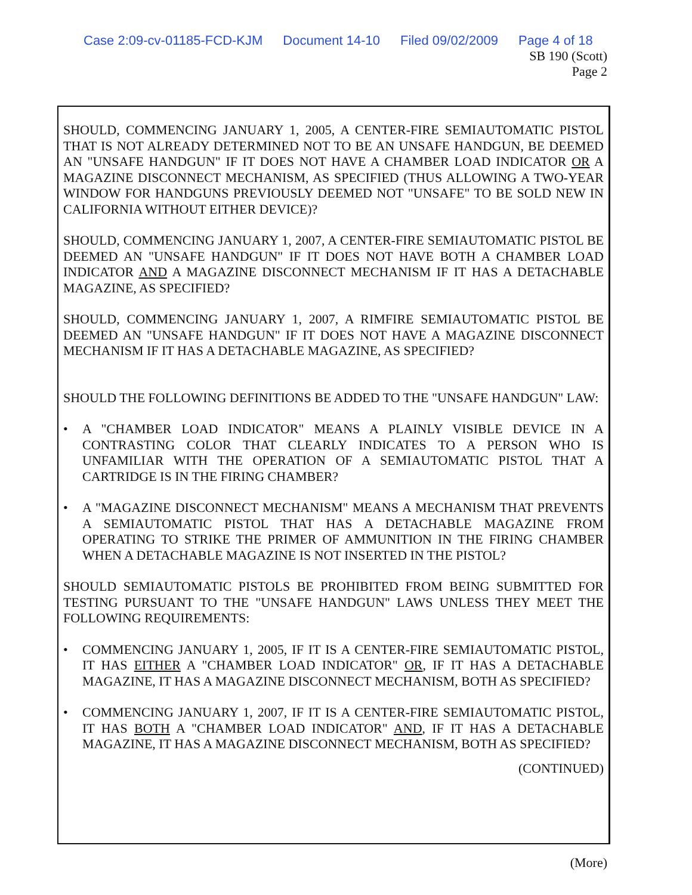Case 2:09-cv-01185-FCD-KJM Document 14-10 Filed 09/02/2009 Page 4 of 18
SB 190 (Scott)
Page 2
SHOULD, COMMENCING JANUARY 1, 2005, A CENTER-FIRE SEMIAUTOMATIC PISTOL THAT IS NOT ALREADY DETERMINED NOT TO BE AN UNSAFE HANDGUN, BE DEEMED AN "UNSAFE HANDGUN" IF IT DOES NOT HAVE A CHAMBER LOAD INDICATOR OR A MAGAZINE DISCONNECT MECHANISM, AS SPECIFIED (THUS ALLOWING A TWO-YEAR WINDOW FOR HANDGUNS PREVIOUSLY DEEMED NOT "UNSAFE" TO BE SOLD NEW IN CALIFORNIA WITHOUT EITHER DEVICE)?
SHOULD, COMMENCING JANUARY 1, 2007, A CENTER-FIRE SEMIAUTOMATIC PISTOL BE DEEMED AN "UNSAFE HANDGUN" IF IT DOES NOT HAVE BOTH A CHAMBER LOAD INDICATOR AND A MAGAZINE DISCONNECT MECHANISM IF IT HAS A DETACHABLE MAGAZINE, AS SPECIFIED?
SHOULD, COMMENCING JANUARY 1, 2007, A RIMFIRE SEMIAUTOMATIC PISTOL BE DEEMED AN "UNSAFE HANDGUN" IF IT DOES NOT HAVE A MAGAZINE DISCONNECT MECHANISM IF IT HAS A DETACHABLE MAGAZINE, AS SPECIFIED?
SHOULD THE FOLLOWING DEFINITIONS BE ADDED TO THE "UNSAFE HANDGUN" LAW:
• A "CHAMBER LOAD INDICATOR" MEANS A PLAINLY VISIBLE DEVICE IN A CONTRASTING COLOR THAT CLEARLY INDICATES TO A PERSON WHO IS UNFAMILIAR WITH THE OPERATION OF A SEMIAUTOMATIC PISTOL THAT A CARTRIDGE IS IN THE FIRING CHAMBER?
• A "MAGAZINE DISCONNECT MECHANISM" MEANS A MECHANISM THAT PREVENTS A SEMIAUTOMATIC PISTOL THAT HAS A DETACHABLE MAGAZINE FROM OPERATING TO STRIKE THE PRIMER OF AMMUNITION IN THE FIRING CHAMBER WHEN A DETACHABLE MAGAZINE IS NOT INSERTED IN THE PISTOL?
SHOULD SEMIAUTOMATIC PISTOLS BE PROHIBITED FROM BEING SUBMITTED FOR TESTING PURSUANT TO THE "UNSAFE HANDGUN" LAWS UNLESS THEY MEET THE FOLLOWING REQUIREMENTS:
• COMMENCING JANUARY 1, 2005, IF IT IS A CENTER-FIRE SEMIAUTOMATIC PISTOL, IT HAS EITHER A "CHAMBER LOAD INDICATOR" OR, IF IT HAS A DETACHABLE MAGAZINE, IT HAS A MAGAZINE DISCONNECT MECHANISM, BOTH AS SPECIFIED?
• COMMENCING JANUARY 1, 2007, IF IT IS A CENTER-FIRE SEMIAUTOMATIC PISTOL, IT HAS BOTH A "CHAMBER LOAD INDICATOR" AND, IF IT HAS A DETACHABLE MAGAZINE, IT HAS A MAGAZINE DISCONNECT MECHANISM, BOTH AS SPECIFIED?
(CONTINUED)
(More)